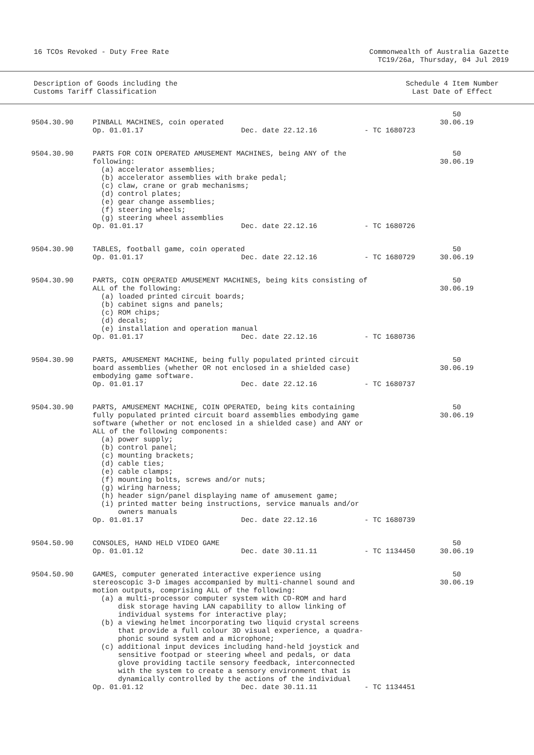16 TCOs Revoked - Duty Free Rate
Commonwealth of Australia Gazette
TC19/26a, Thursday, 04 Jul 2019
Description of Goods including the
Customs Tariff Classification
Schedule 4 Item Number
Last Date of Effect
| 9504.30.90 | PINBALL MACHINES, coin operated | | | 50 30.06.19 |
| | Op. 01.01.17 | Dec. date 22.12.16 | - TC 1680723 | |
| 9504.30.90 | PARTS FOR COIN OPERATED AMUSEMENT MACHINES, being ANY of the following: (a) accelerator assemblies; (b) accelerator assemblies with brake pedal; (c) claw, crane or grab mechanisms; (d) control plates; (e) gear change assemblies; (f) steering wheels; (g) steering wheel assemblies | | | 50 30.06.19 |
| | Op. 01.01.17 | Dec. date 22.12.16 | - TC 1680726 | |
| 9504.30.90 | TABLES, football game, coin operated | | | 50 30.06.19 |
| | Op. 01.01.17 | Dec. date 22.12.16 | - TC 1680729 | |
| 9504.30.90 | PARTS, COIN OPERATED AMUSEMENT MACHINES, being kits consisting of ALL of the following: (a) loaded printed circuit boards; (b) cabinet signs and panels; (c) ROM chips; (d) decals; (e) installation and operation manual | | | 50 30.06.19 |
| | Op. 01.01.17 | Dec. date 22.12.16 | - TC 1680736 | |
| 9504.30.90 | PARTS, AMUSEMENT MACHINE, being fully populated printed circuit board assemblies (whether OR not enclosed in a shielded case) embodying game software. | | | 50 30.06.19 |
| | Op. 01.01.17 | Dec. date 22.12.16 | - TC 1680737 | |
| 9504.30.90 | PARTS, AMUSEMENT MACHINE, COIN OPERATED, being kits containing fully populated printed circuit board assemblies embodying game software (whether or not enclosed in a shielded case) and ANY or ALL of the following components: (a) power supply; (b) control panel; (c) mounting brackets; (d) cable ties; (e) cable clamps; (f) mounting bolts, screws and/or nuts; (g) wiring harness; (h) header sign/panel displaying name of amusement game; (i) printed matter being instructions, service manuals and/or owners manuals | | | 50 30.06.19 |
| | Op. 01.01.17 | Dec. date 22.12.16 | - TC 1680739 | |
| 9504.50.90 | CONSOLES, HAND HELD VIDEO GAME | | | 50 30.06.19 |
| | Op. 01.01.12 | Dec. date 30.11.11 | - TC 1134450 | |
| 9504.50.90 | GAMES, computer generated interactive experience using stereoscopic 3-D images accompanied by multi-channel sound and motion outputs, comprising ALL of the following: (a) a multi-processor computer system with CD-ROM and hard disk storage having LAN capability to allow linking of individual systems for interactive play; (b) a viewing helmet incorporating two liquid crystal screens that provide a full colour 3D visual experience, a quadra- phonic sound system and a microphone; (c) additional input devices including hand-held joystick and sensitive footpad or steering wheel and pedals, or data glove providing tactile sensory feedback, interconnected with the system to create a sensory environment that is dynamically controlled by the actions of the individual | | | 50 30.06.19 |
| | Op. 01.01.12 | Dec. date 30.11.11 | - TC 1134451 | |